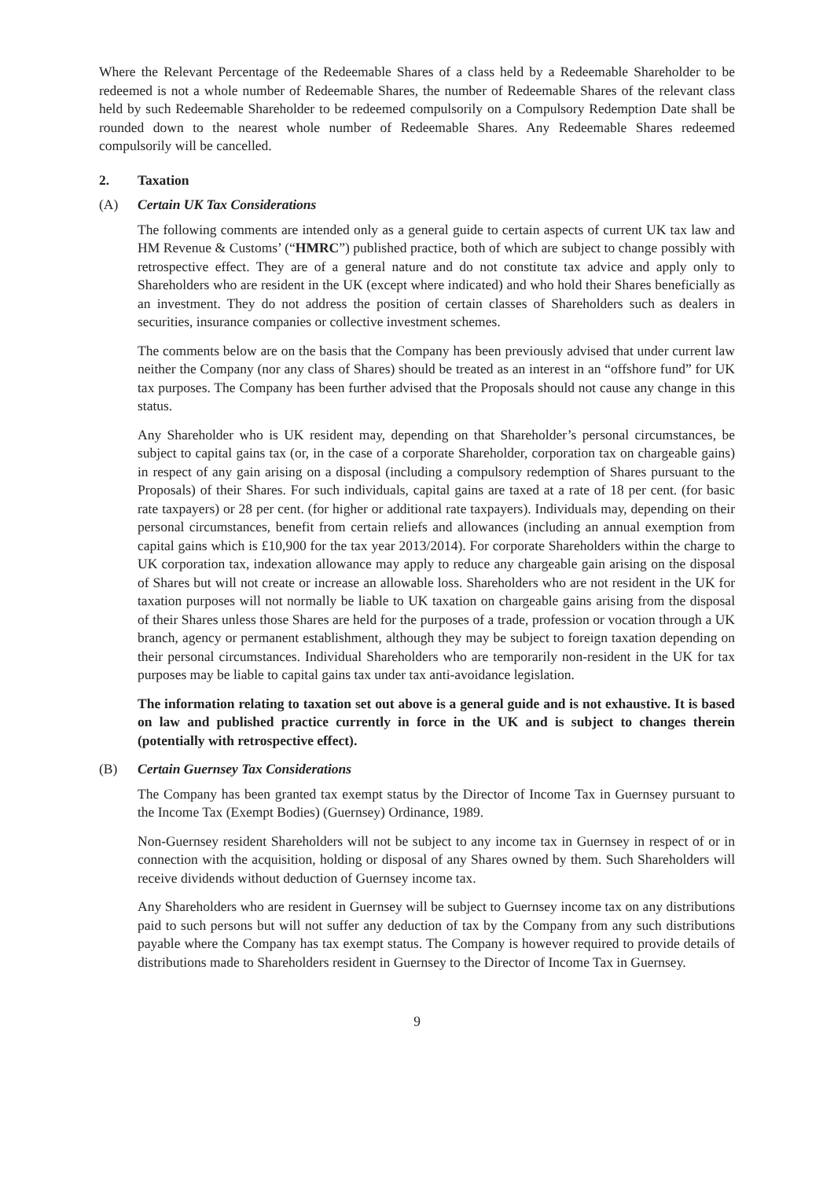Where the Relevant Percentage of the Redeemable Shares of a class held by a Redeemable Shareholder to be redeemed is not a whole number of Redeemable Shares, the number of Redeemable Shares of the relevant class held by such Redeemable Shareholder to be redeemed compulsorily on a Compulsory Redemption Date shall be rounded down to the nearest whole number of Redeemable Shares. Any Redeemable Shares redeemed compulsorily will be cancelled.
2. Taxation
(A) Certain UK Tax Considerations
The following comments are intended only as a general guide to certain aspects of current UK tax law and HM Revenue & Customs’ (“HMRC”) published practice, both of which are subject to change possibly with retrospective effect. They are of a general nature and do not constitute tax advice and apply only to Shareholders who are resident in the UK (except where indicated) and who hold their Shares beneficially as an investment. They do not address the position of certain classes of Shareholders such as dealers in securities, insurance companies or collective investment schemes.
The comments below are on the basis that the Company has been previously advised that under current law neither the Company (nor any class of Shares) should be treated as an interest in an “offshore fund” for UK tax purposes. The Company has been further advised that the Proposals should not cause any change in this status.
Any Shareholder who is UK resident may, depending on that Shareholder’s personal circumstances, be subject to capital gains tax (or, in the case of a corporate Shareholder, corporation tax on chargeable gains) in respect of any gain arising on a disposal (including a compulsory redemption of Shares pursuant to the Proposals) of their Shares. For such individuals, capital gains are taxed at a rate of 18 per cent. (for basic rate taxpayers) or 28 per cent. (for higher or additional rate taxpayers). Individuals may, depending on their personal circumstances, benefit from certain reliefs and allowances (including an annual exemption from capital gains which is £10,900 for the tax year 2013/2014). For corporate Shareholders within the charge to UK corporation tax, indexation allowance may apply to reduce any chargeable gain arising on the disposal of Shares but will not create or increase an allowable loss. Shareholders who are not resident in the UK for taxation purposes will not normally be liable to UK taxation on chargeable gains arising from the disposal of their Shares unless those Shares are held for the purposes of a trade, profession or vocation through a UK branch, agency or permanent establishment, although they may be subject to foreign taxation depending on their personal circumstances. Individual Shareholders who are temporarily non-resident in the UK for tax purposes may be liable to capital gains tax under tax anti-avoidance legislation.
The information relating to taxation set out above is a general guide and is not exhaustive. It is based on law and published practice currently in force in the UK and is subject to changes therein (potentially with retrospective effect).
(B) Certain Guernsey Tax Considerations
The Company has been granted tax exempt status by the Director of Income Tax in Guernsey pursuant to the Income Tax (Exempt Bodies) (Guernsey) Ordinance, 1989.
Non-Guernsey resident Shareholders will not be subject to any income tax in Guernsey in respect of or in connection with the acquisition, holding or disposal of any Shares owned by them. Such Shareholders will receive dividends without deduction of Guernsey income tax.
Any Shareholders who are resident in Guernsey will be subject to Guernsey income tax on any distributions paid to such persons but will not suffer any deduction of tax by the Company from any such distributions payable where the Company has tax exempt status. The Company is however required to provide details of distributions made to Shareholders resident in Guernsey to the Director of Income Tax in Guernsey.
9